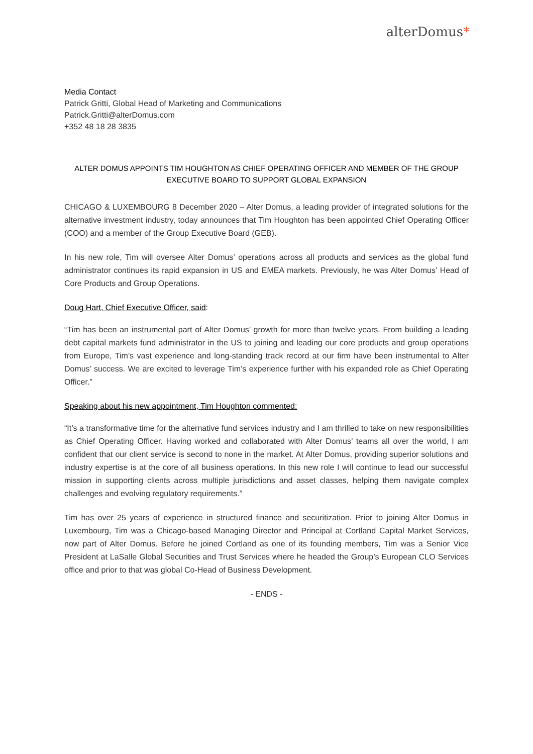alterDomus*
Media Contact
Patrick Gritti, Global Head of Marketing and Communications
Patrick.Gritti@alterDomus.com
+352 48 18 28 3835
ALTER DOMUS APPOINTS TIM HOUGHTON AS CHIEF OPERATING OFFICER AND MEMBER OF THE GROUP EXECUTIVE BOARD TO SUPPORT GLOBAL EXPANSION
CHICAGO & LUXEMBOURG 8 December 2020 – Alter Domus, a leading provider of integrated solutions for the alternative investment industry, today announces that Tim Houghton has been appointed Chief Operating Officer (COO) and a member of the Group Executive Board (GEB).
In his new role, Tim will oversee Alter Domus’ operations across all products and services as the global fund administrator continues its rapid expansion in US and EMEA markets. Previously, he was Alter Domus’ Head of Core Products and Group Operations.
Doug Hart, Chief Executive Officer, said:
“Tim has been an instrumental part of Alter Domus’ growth for more than twelve years. From building a leading debt capital markets fund administrator in the US to joining and leading our core products and group operations from Europe, Tim’s vast experience and long-standing track record at our firm have been instrumental to Alter Domus’ success. We are excited to leverage Tim’s experience further with his expanded role as Chief Operating Officer.”
Speaking about his new appointment, Tim Houghton commented:
“It’s a transformative time for the alternative fund services industry and I am thrilled to take on new responsibilities as Chief Operating Officer. Having worked and collaborated with Alter Domus’ teams all over the world, I am confident that our client service is second to none in the market. At Alter Domus, providing superior solutions and industry expertise is at the core of all business operations. In this new role I will continue to lead our successful mission in supporting clients across multiple jurisdictions and asset classes, helping them navigate complex challenges and evolving regulatory requirements.”
Tim has over 25 years of experience in structured finance and securitization. Prior to joining Alter Domus in Luxembourg, Tim was a Chicago-based Managing Director and Principal at Cortland Capital Market Services, now part of Alter Domus. Before he joined Cortland as one of its founding members, Tim was a Senior Vice President at LaSalle Global Securities and Trust Services where he headed the Group’s European CLO Services office and prior to that was global Co-Head of Business Development.
- ENDS -